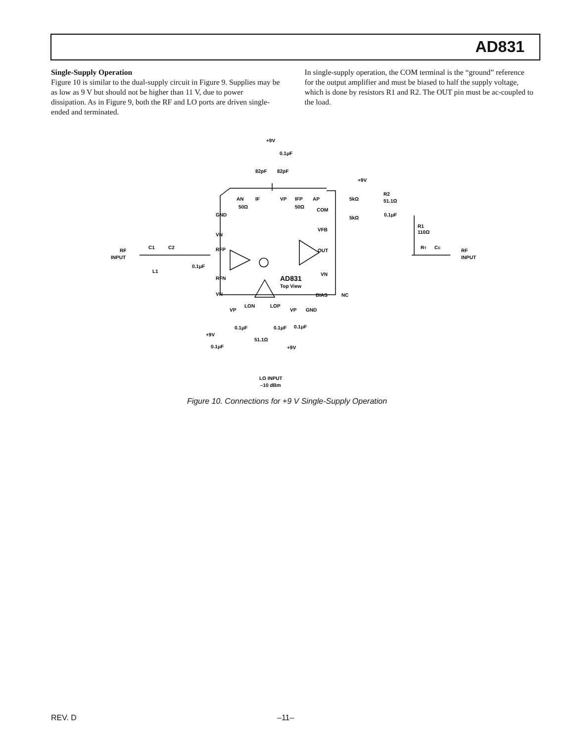AD831
Single-Supply Operation
Figure 10 is similar to the dual-supply circuit in Figure 9. Supplies may be as low as 9 V but should not be higher than 11 V, due to power dissipation. As in Figure 9, both the RF and LO ports are driven single-ended and terminated.
In single-supply operation, the COM terminal is the “ground” reference for the output amplifier and must be biased to half the supply voltage, which is done by resistors R1 and R2. The OUT pin must be ac-coupled to the load.
+9V
0.1μF
82pF
82pF
AN
IF
VP
IFP
AP
50Ω
50Ω
+9V
R2
51.1Ω
5kΩ
5kΩ
0.1μF
COM
VFB
R1
110Ω
GND
VN
RFP
RF
INPUT
C1
C2
L1
0.1μF
RFN
VN
OUT
RT
CC
RF
INPUT
AD831
Top View
VN
BIAS
NC
LON
LOP
VP
VP
GND
0.1μF
0.1μF
0.1μF
+9V
51.1Ω
+9V
0.1μF
LO INPUT
–10 dBm
Figure 10. Connections for +9 V Single-Supply Operation
REV. D –11–